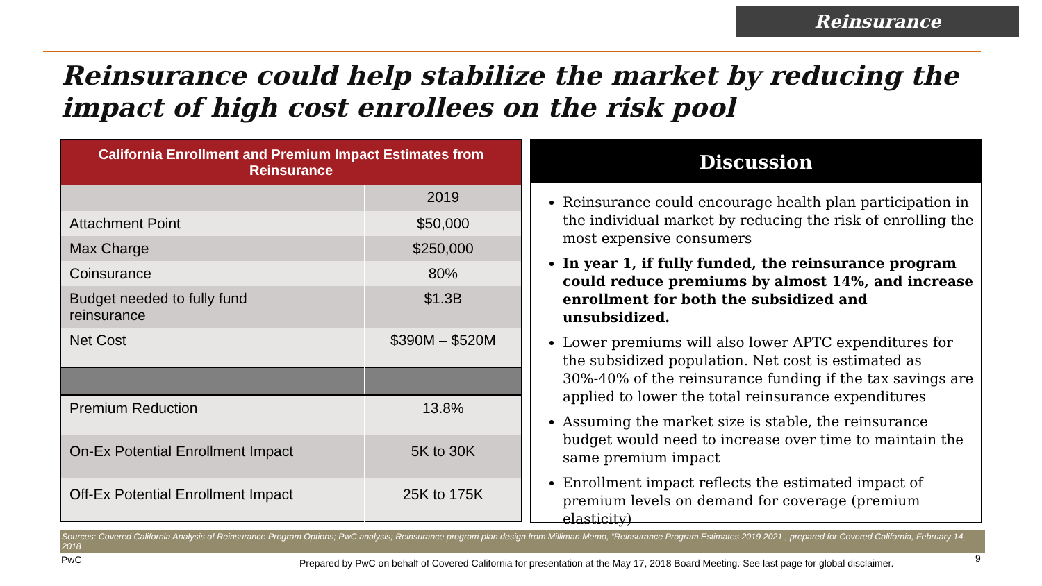Reinsurance
Reinsurance could help stabilize the market by reducing the impact of high cost enrollees on the risk pool
| California Enrollment and Premium Impact Estimates from Reinsurance | |
| --- | --- |
| | 2019 |
| Attachment Point | $50,000 |
| Max Charge | $250,000 |
| Coinsurance | 80% |
| Budget needed to fully fund reinsurance | $1.3B |
| Net Cost | $390M – $520M |
| Premium Reduction | 13.8% |
| On-Ex Potential Enrollment Impact | 5K to 30K |
| Off-Ex Potential Enrollment Impact | 25K to 175K |
Discussion
Reinsurance could encourage health plan participation in the individual market by reducing the risk of enrolling the most expensive consumers
In year 1, if fully funded, the reinsurance program could reduce premiums by almost 14%, and increase enrollment for both the subsidized and unsubsidized.
Lower premiums will also lower APTC expenditures for the subsidized population. Net cost is estimated as 30%-40% of the reinsurance funding if the tax savings are applied to lower the total reinsurance expenditures
Assuming the market size is stable, the reinsurance budget would need to increase over time to maintain the same premium impact
Enrollment impact reflects the estimated impact of premium levels on demand for coverage (premium elasticity)
Sources: Covered California Analysis of Reinsurance Program Options; PwC analysis; Reinsurance program plan design from Milliman Memo, “Reinsurance Program Estimates 2019 2021 , prepared for Covered California, February 14, 2018
PwC
Prepared by PwC on behalf of Covered California for presentation at the May 17, 2018 Board Meeting. See last page for global disclaimer.
9